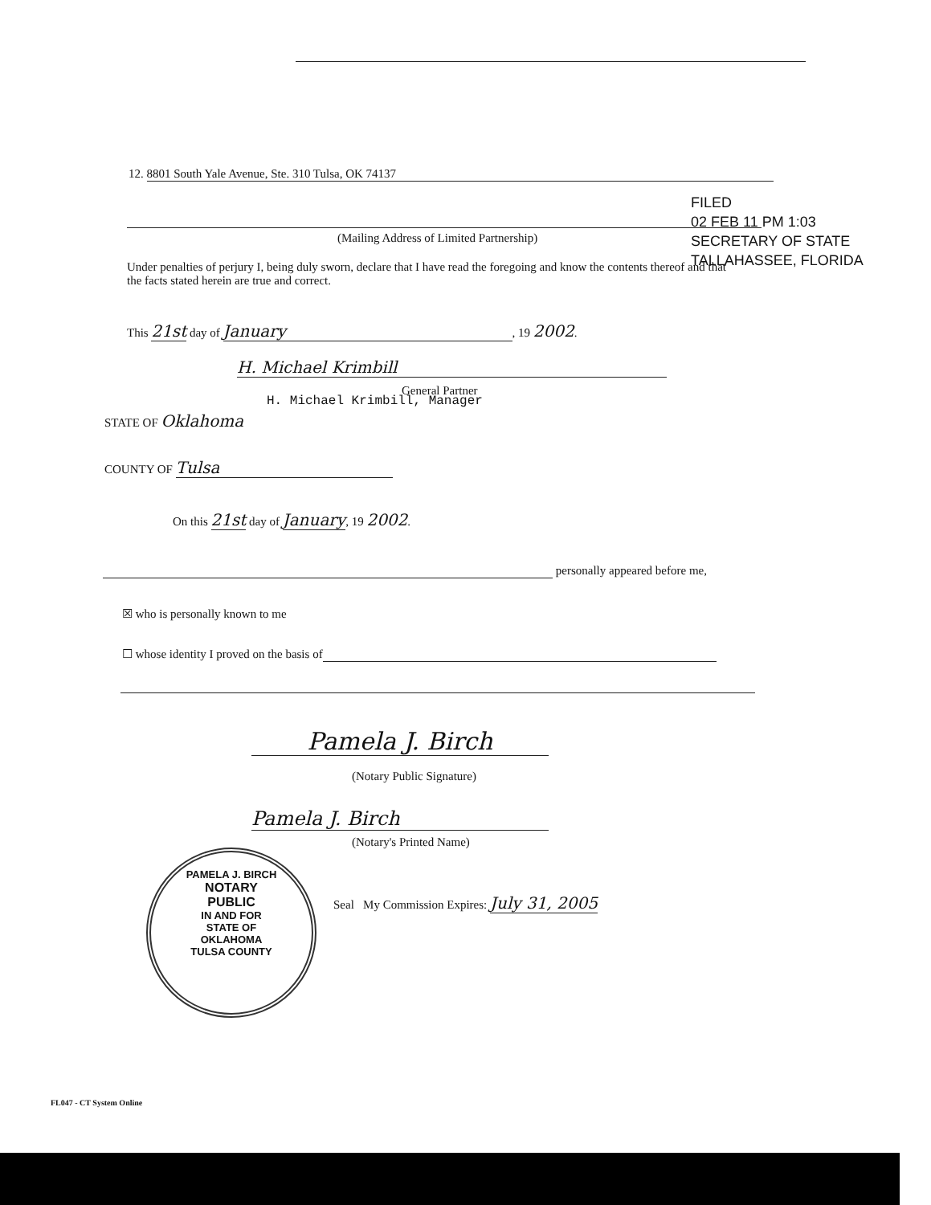12. 8801 South Yale Avenue, Ste. 310 Tulsa, OK 74137
(Mailing Address of Limited Partnership)
FILED
02 FEB 11 PM 1:03
SECRETARY OF STATE
TALLAHASSEE, FLORIDA
Under penalties of perjury I, being duly sworn, declare that I have read the foregoing and know the contents thereof and that the facts stated herein are true and correct.
This 21st day of January, 19 2002.
H. Michael Krimbill
General Partner
H. Michael Krimbill, Manager
STATE OF Oklahoma
COUNTY OF Tulsa
On this 21st day of January, 19 2002.
personally appeared before me,
☒ who is personally known to me
☐ whose identity I proved on the basis of
Pamela J. Birch
(Notary Public Signature)
Pamela J. Birch
(Notary's Printed Name)
PAMELA J. BIRCH
NOTARY
PUBLIC
IN AND FOR
STATE OF
OKLAHOMA
TULSA COUNTY
Seal My Commission Expires: July 31, 2005
FL047 - CT System Online